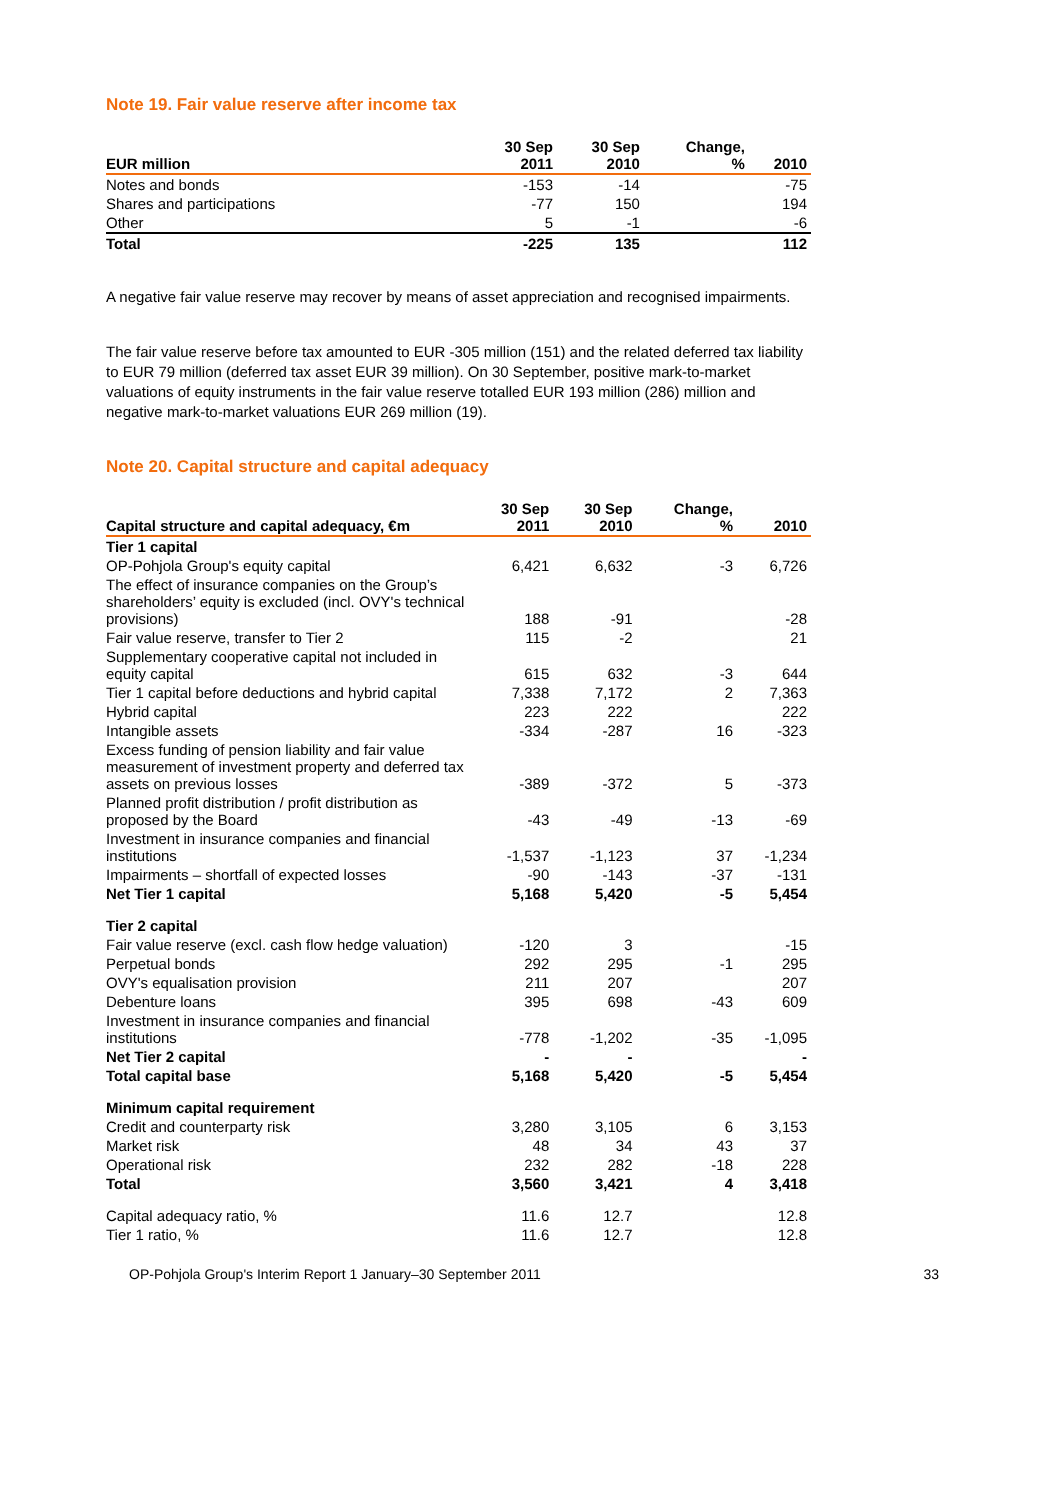Note 19. Fair value reserve after income tax
| EUR million | 30 Sep 2011 | 30 Sep 2010 | Change, % | 2010 |
| --- | --- | --- | --- | --- |
| Notes and bonds | -153 | -14 | | -75 |
| Shares and participations | -77 | 150 | | 194 |
| Other | 5 | -1 | | -6 |
| Total | -225 | 135 | | 112 |
A negative fair value reserve may recover by means of asset appreciation and recognised impairments.
The fair value reserve before tax amounted to EUR -305 million (151) and the related deferred tax liability to EUR 79 million (deferred tax asset EUR 39 million). On 30 September, positive mark-to-market valuations of equity instruments in the fair value reserve totalled EUR 193 million (286) million and negative mark-to-market valuations EUR 269 million (19).
Note 20. Capital structure and capital adequacy
| Capital structure and capital adequacy, €m | 30 Sep 2011 | 30 Sep 2010 | Change, % | 2010 |
| --- | --- | --- | --- | --- |
| Tier 1 capital | | | | |
| OP-Pohjola Group's equity capital | 6,421 | 6,632 | -3 | 6,726 |
| The effect of insurance companies on the Group’s shareholders’ equity is excluded (incl. OVY's technical provisions) | 188 | -91 | | -28 |
| Fair value reserve, transfer to Tier 2 | 115 | -2 | | 21 |
| Supplementary cooperative capital not included in equity capital | 615 | 632 | -3 | 644 |
| Tier 1 capital before deductions and hybrid capital | 7,338 | 7,172 | 2 | 7,363 |
| Hybrid capital | 223 | 222 | | 222 |
| Intangible assets | -334 | -287 | 16 | -323 |
| Excess funding of pension liability and fair value measurement of investment property and deferred tax assets on previous losses | -389 | -372 | 5 | -373 |
| Planned profit distribution / profit distribution as proposed by the Board | -43 | -49 | -13 | -69 |
| Investment in insurance companies and financial institutions | -1,537 | -1,123 | 37 | -1,234 |
| Impairments – shortfall of expected losses | -90 | -143 | -37 | -131 |
| Net Tier 1 capital | 5,168 | 5,420 | -5 | 5,454 |
| Tier 2 capital | | | | |
| Fair value reserve (excl. cash flow hedge valuation) | -120 | 3 | | -15 |
| Perpetual bonds | 292 | 295 | -1 | 295 |
| OVY's equalisation provision | 211 | 207 | | 207 |
| Debenture loans | 395 | 698 | -43 | 609 |
| Investment in insurance companies and financial institutions | -778 | -1,202 | -35 | -1,095 |
| Net Tier 2 capital | - | - | | - |
| Total capital base | 5,168 | 5,420 | -5 | 5,454 |
| Minimum capital requirement | | | | |
| Credit and counterparty risk | 3,280 | 3,105 | 6 | 3,153 |
| Market risk | 48 | 34 | 43 | 37 |
| Operational risk | 232 | 282 | -18 | 228 |
| Total | 3,560 | 3,421 | 4 | 3,418 |
| Capital adequacy ratio, % | 11.6 | 12.7 | | 12.8 |
| Tier 1 ratio, % | 11.6 | 12.7 | | 12.8 |
OP-Pohjola Group's Interim Report 1 January–30 September 2011 33